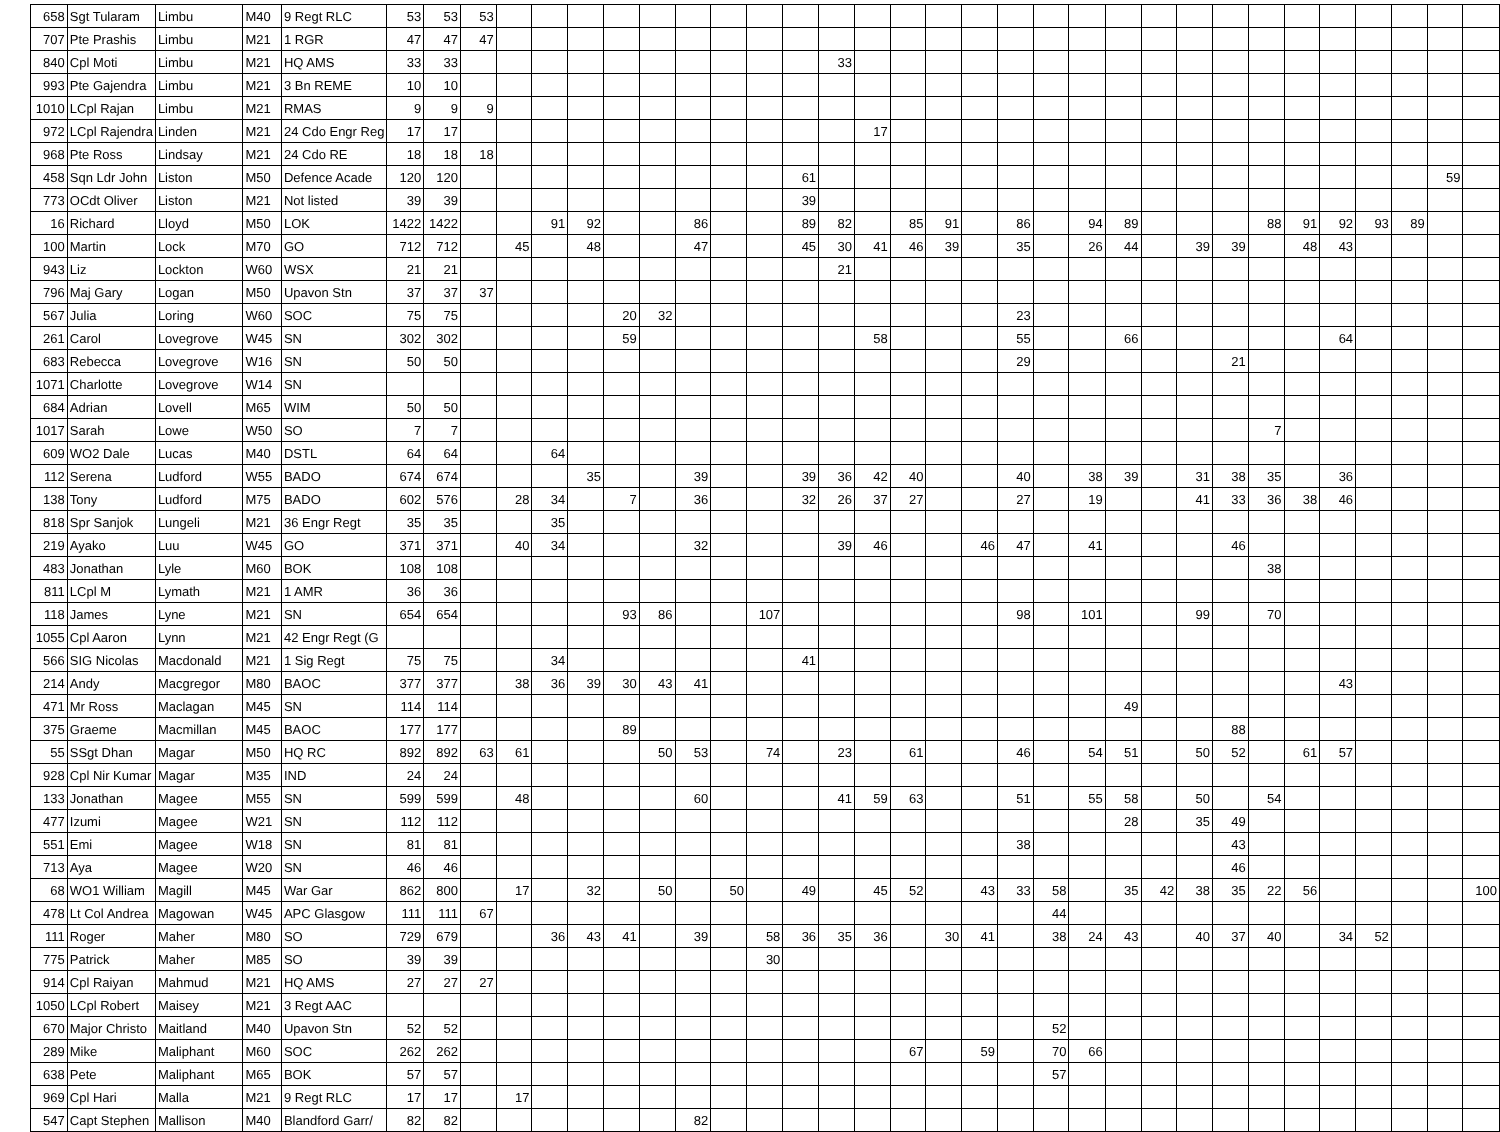| 658 | Sgt Tularam | Limbu | M40 | 9 Regt RLC | 53 | 53 | 53 | | | | | | | | | | | | | | | | | | | | | | | | | | | | |
| 707 | Pte Prashis | Limbu | M21 | 1 RGR | 47 | 47 | 47 | | | | | | | | | | | | | | | | | | | | | | | | | | | | |
| 840 | Cpl Moti | Limbu | M21 | HQ AMS | 33 | 33 | | | | | | | | | | | 33 | | | | | | | | | | | | | | | | | | |
| 993 | Pte Gajendra | Limbu | M21 | 3 Bn REME | 10 | 10 | | | | | | | | | | | | | | | | | | | | | | | | | | | | | |
| 1010 | LCpl Rajan | Limbu | M21 | RMAS | 9 | 9 | 9 | | | | | | | | | | | | | | | | | | | | | | | | | | | | |
| 972 | LCpl Rajendra | Linden | M21 | 24 Cdo Engr Reg | 17 | 17 | | | | | | | | | | | | 17 | | | | | | | | | | | | | | | | | |
| 968 | Pte Ross | Lindsay | M21 | 24 Cdo RE | 18 | 18 | 18 | | | | | | | | | | | | | | | | | | | | | | | | | | | | |
| 458 | Sqn Ldr John | Liston | M50 | Defence Acade | 120 | 120 | | | | | | | | | | 61 | | | | | | | | | | | | | | | | | | 59 | |
| 773 | OCdt Oliver | Liston | M21 | Not listed | 39 | 39 | | | | | | | | | | 39 | | | | | | | | | | | | | | | | | | | |
| 16 | Richard | Lloyd | M50 | LOK | 1422 | 1422 | | | 91 | 92 | | | 86 | | | 89 | 82 | | 85 | 91 | | 86 | | 94 | 89 | | | | 88 | 91 | 92 | 93 | 89 | | |
| 100 | Martin | Lock | M70 | GO | 712 | 712 | | 45 | | 48 | | | 47 | | | 45 | 30 | 41 | 46 | 39 | | 35 | | 26 | 44 | | 39 | 39 | | 48 | 43 | | | | |
| 943 | Liz | Lockton | W60 | WSX | 21 | 21 | | | | | | | | | | | 21 | | | | | | | | | | | | | | | | | | |
| 796 | Maj Gary | Logan | M50 | Upavon Stn | 37 | 37 | 37 | | | | | | | | | | | | | | | | | | | | | | | | | | | | |
| 567 | Julia | Loring | W60 | SOC | 75 | 75 | | | | | 20 | 32 | | | | | | | | | | 23 | | | | | | | | | | | | | |
| 261 | Carol | Lovegrove | W45 | SN | 302 | 302 | | | | | 59 | | | | | | | 58 | | | | 55 | | | 66 | | | | | | 64 | | | | |
| 683 | Rebecca | Lovegrove | W16 | SN | 50 | 50 | | | | | | | | | | | | | | | | 29 | | | | | | 21 | | | | | | | |
| 1071 | Charlotte | Lovegrove | W14 | SN | | | | | | | | | | | | | | | | | | | | | | | | | | | | | | | |
| 684 | Adrian | Lovell | M65 | WIM | 50 | 50 | | | | | | | | | | | | | | | | | | | | | | | | | | | | | |
| 1017 | Sarah | Lowe | W50 | SO | 7 | 7 | | | | | | | | | | | | | | | | | | | | | | | 7 | | | | | | |
| 609 | WO2 Dale | Lucas | M40 | DSTL | 64 | 64 | | | 64 | | | | | | | | | | | | | | | | | | | | | | | | | | |
| 112 | Serena | Ludford | W55 | BADO | 674 | 674 | | | | 35 | | | 39 | | | 39 | 36 | 42 | 40 | | | 40 | | 38 | 39 | | 31 | 38 | 35 | | 36 | | | | |
| 138 | Tony | Ludford | M75 | BADO | 602 | 576 | | 28 | 34 | | 7 | | 36 | | | 32 | 26 | 37 | 27 | | | 27 | | 19 | | | 41 | 33 | 36 | 38 | 46 | | | | |
| 818 | Spr Sanjok | Lungeli | M21 | 36 Engr Regt | 35 | 35 | | | 35 | | | | | | | | | | | | | | | | | | | | | | | | | | |
| 219 | Ayako | Luu | W45 | GO | 371 | 371 | | 40 | 34 | | | | 32 | | | | 39 | 46 | | | 46 | 47 | | 41 | | | | 46 | | | | | | | |
| 483 | Jonathan | Lyle | M60 | BOK | 108 | 108 | | | | | | | | | | | | | | | | | | | | | | | 38 | | | | | | |
| 811 | LCpl M | Lymath | M21 | 1 AMR | 36 | 36 | | | | | | | | | | | | | | | | | | | | | | | | | | | | | |
| 118 | James | Lyne | M21 | SN | 654 | 654 | | | | | 93 | 86 | | | 107 | | | | | | | 98 | | 101 | | | 99 | | 70 | | | | | | |
| 1055 | Cpl Aaron | Lynn | M21 | 42 Engr Regt (G | | | | | | | | | | | | | | | | | | | | | | | | | | | | | | | |
| 566 | SIG Nicolas | Macdonald | M21 | 1 Sig Regt | 75 | 75 | | | 34 | | | | | | | 41 | | | | | | | | | | | | | | | | | | | |
| 214 | Andy | Macgregor | M80 | BAOC | 377 | 377 | | 38 | 36 | 39 | 30 | 43 | 41 | | | | | | | | | | | | | | | | | | 43 | | | | |
| 471 | Mr Ross | Maclagan | M45 | SN | 114 | 114 | | | | | | | | | | | | | | | | | | | 49 | | | | | | | | | | |
| 375 | Graeme | Macmillan | M45 | BAOC | 177 | 177 | | | | | 89 | | | | | | | | | | | | | | | | | 88 | | | | | | | |
| 55 | SSgt Dhan | Magar | M50 | HQ RC | 892 | 892 | 63 | 61 | | | | 50 | 53 | | 74 | | 23 | | 61 | | | 46 | | 54 | 51 | | 50 | 52 | | 61 | 57 | | | | |
| 928 | Cpl Nir Kumar | Magar | M35 | IND | 24 | 24 | | | | | | | | | | | | | | | | | | | | | | | | | | | | | |
| 133 | Jonathan | Magee | M55 | SN | 599 | 599 | | 48 | | | | | 60 | | | | 41 | 59 | 63 | | | 51 | | 55 | 58 | | 50 | | 54 | | | | | | |
| 477 | Izumi | Magee | W21 | SN | 112 | 112 | | | | | | | | | | | | | | | | | | | 28 | | 35 | 49 | | | | | | | |
| 551 | Emi | Magee | W18 | SN | 81 | 81 | | | | | | | | | | | | | | | | 38 | | | | | | 43 | | | | | | | |
| 713 | Aya | Magee | W20 | SN | 46 | 46 | | | | | | | | | | | | | | | | | | | | | | 46 | | | | | | | |
| 68 | WO1 William | Magill | M45 | War Gar | 862 | 800 | | 17 | | 32 | | 50 | | 50 | | 49 | | 45 | 52 | | 43 | 33 | 58 | | 35 | 42 | 38 | 35 | 22 | 56 | | | | | 100 |
| 478 | Lt Col Andrea | Magowan | W45 | APC Glasgow | 111 | 111 | 67 | | | | | | | | | | | | | | | | 44 | | | | | | | | | | | | |
| 111 | Roger | Maher | M80 | SO | 729 | 679 | | | 36 | 43 | 41 | | 39 | | 58 | 36 | 35 | 36 | | 30 | 41 | | 38 | 24 | 43 | | 40 | 37 | 40 | | 34 | 52 | | | |
| 775 | Patrick | Maher | M85 | SO | 39 | 39 | | | | | | | | | 30 | | | | | | | | | | | | | | | | | | | | |
| 914 | Cpl Raiyan | Mahmud | M21 | HQ AMS | 27 | 27 | 27 | | | | | | | | | | | | | | | | | | | | | | | | | | | | |
| 1050 | LCpl Robert | Maisey | M21 | 3 Regt AAC | | | | | | | | | | | | | | | | | | | | | | | | | | | | | | | |
| 670 | Major Christo | Maitland | M40 | Upavon Stn | 52 | 52 | | | | | | | | | | | | | | | | | 52 | | | | | | | | | | | | |
| 289 | Mike | Maliphant | M60 | SOC | 262 | 262 | | | | | | | | | | | | | 67 | | 59 | | 70 | 66 | | | | | | | | | | | |
| 638 | Pete | Maliphant | M65 | BOK | 57 | 57 | | | | | | | | | | | | | | | | | 57 | | | | | | | | | | | | |
| 969 | Cpl Hari | Malla | M21 | 9 Regt RLC | 17 | 17 | | 17 | | | | | | | | | | | | | | | | | | | | | | | | | | | |
| 547 | Capt Stephen | Mallison | M40 | Blandford Garr/ | 82 | 82 | | | | | | | 82 | | | | | | | | | | | | | | | | | | | | | | |